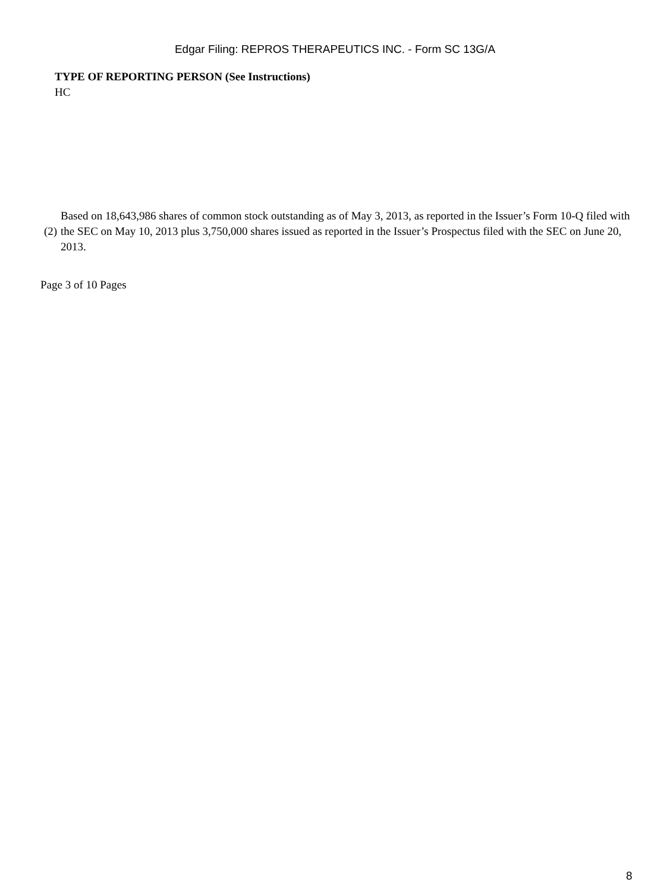Edgar Filing: REPROS THERAPEUTICS INC. - Form SC 13G/A
TYPE OF REPORTING PERSON (See Instructions)
HC
(2)
Based on 18,643,986 shares of common stock outstanding as of May 3, 2013, as reported in the Issuer’s Form 10-Q filed with the SEC on May 10, 2013 plus 3,750,000 shares issued as reported in the Issuer’s Prospectus filed with the SEC on June 20, 2013.
Page 3 of 10 Pages
8